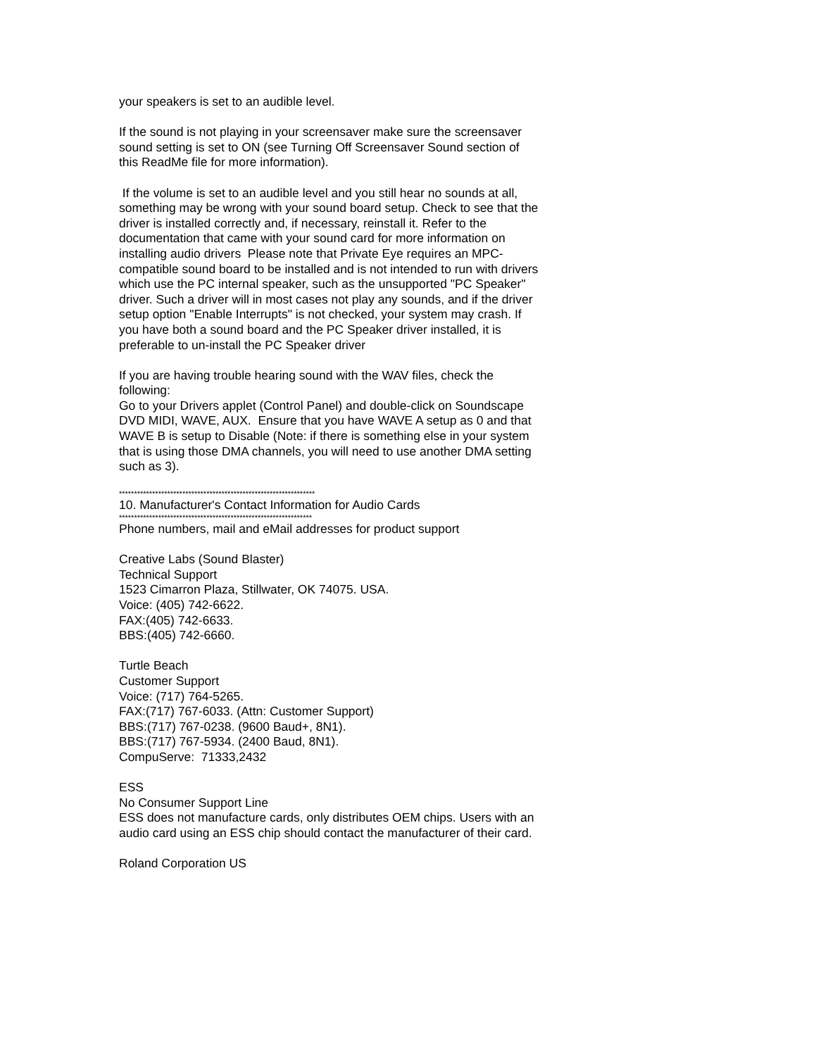your speakers is set to an audible level.
If the sound is not playing in your screensaver make sure the screensaver sound setting is set to ON (see Turning Off Screensaver Sound section of this ReadMe file for more information).
If the volume is set to an audible level and you still hear no sounds at all, something may be wrong with your sound board setup. Check to see that the driver is installed correctly and, if necessary, reinstall it. Refer to the documentation that came with your sound card for more information on installing audio drivers Please note that Private Eye requires an MPC-compatible sound board to be installed and is not intended to run with drivers which use the PC internal speaker, such as the unsupported "PC Speaker" driver. Such a driver will in most cases not play any sounds, and if the driver setup option "Enable Interrupts" is not checked, your system may crash. If you have both a sound board and the PC Speaker driver installed, it is preferable to un-install the PC Speaker driver
If you are having trouble hearing sound with the WAV files, check the following:
Go to your Drivers applet (Control Panel) and double-click on Soundscape DVD MIDI, WAVE, AUX. Ensure that you have WAVE A setup as 0 and that WAVE B is setup to Disable (Note: if there is something else in your system that is using those DMA channels, you will need to use another DMA setting such as 3).
*****************************************************************
10. Manufacturer's Contact Information for Audio Cards
****************************************************************
Phone numbers, mail and eMail addresses for product support
Creative Labs (Sound Blaster)
Technical Support
1523 Cimarron Plaza, Stillwater, OK 74075. USA.
Voice: (405) 742-6622.
FAX:(405) 742-6633.
BBS:(405) 742-6660.
Turtle Beach
Customer Support
Voice: (717) 764-5265.
FAX:(717) 767-6033. (Attn: Customer Support)
BBS:(717) 767-0238. (9600 Baud+, 8N1).
BBS:(717) 767-5934. (2400 Baud, 8N1).
CompuServe: 71333,2432
ESS
No Consumer Support Line
ESS does not manufacture cards, only distributes OEM chips. Users with an audio card using an ESS chip should contact the manufacturer of their card.
Roland Corporation US